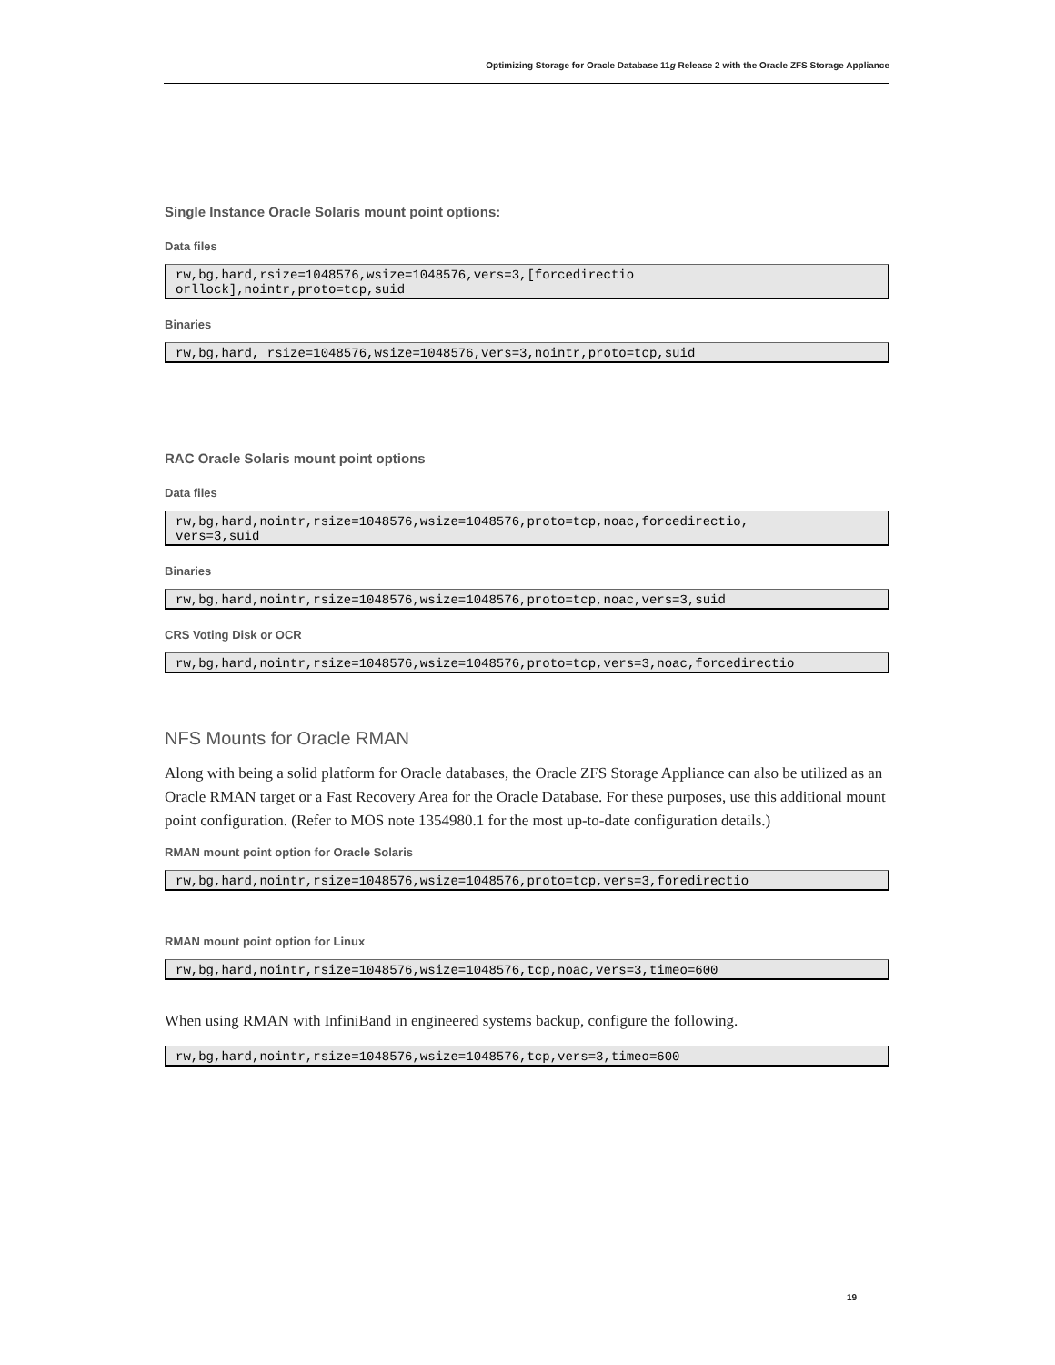Optimizing Storage for Oracle Database 11g Release 2 with the Oracle ZFS Storage Appliance
Single Instance Oracle Solaris mount point options:
Data files
rw,bg,hard,rsize=1048576,wsize=1048576,vers=3,[forcedirectio
orllock],nointr,proto=tcp,suid
Binaries
rw,bg,hard, rsize=1048576,wsize=1048576,vers=3,nointr,proto=tcp,suid
RAC Oracle Solaris mount point options
Data files
rw,bg,hard,nointr,rsize=1048576,wsize=1048576,proto=tcp,noac,forcedirectio,
vers=3,suid
Binaries
rw,bg,hard,nointr,rsize=1048576,wsize=1048576,proto=tcp,noac,vers=3,suid
CRS Voting Disk or OCR
rw,bg,hard,nointr,rsize=1048576,wsize=1048576,proto=tcp,vers=3,noac,forcedirectio
NFS Mounts for Oracle RMAN
Along with being a solid platform for Oracle databases, the Oracle ZFS Storage Appliance can also be utilized as an Oracle RMAN target or a Fast Recovery Area for the Oracle Database. For these purposes, use this additional mount point configuration. (Refer to MOS note 1354980.1 for the most up-to-date configuration details.)
RMAN mount point option for Oracle Solaris
rw,bg,hard,nointr,rsize=1048576,wsize=1048576,proto=tcp,vers=3,foredirectio
RMAN mount point option for Linux
rw,bg,hard,nointr,rsize=1048576,wsize=1048576,tcp,noac,vers=3,timeo=600
When using RMAN with InfiniBand in engineered systems backup, configure the following.
rw,bg,hard,nointr,rsize=1048576,wsize=1048576,tcp,vers=3,timeo=600
19